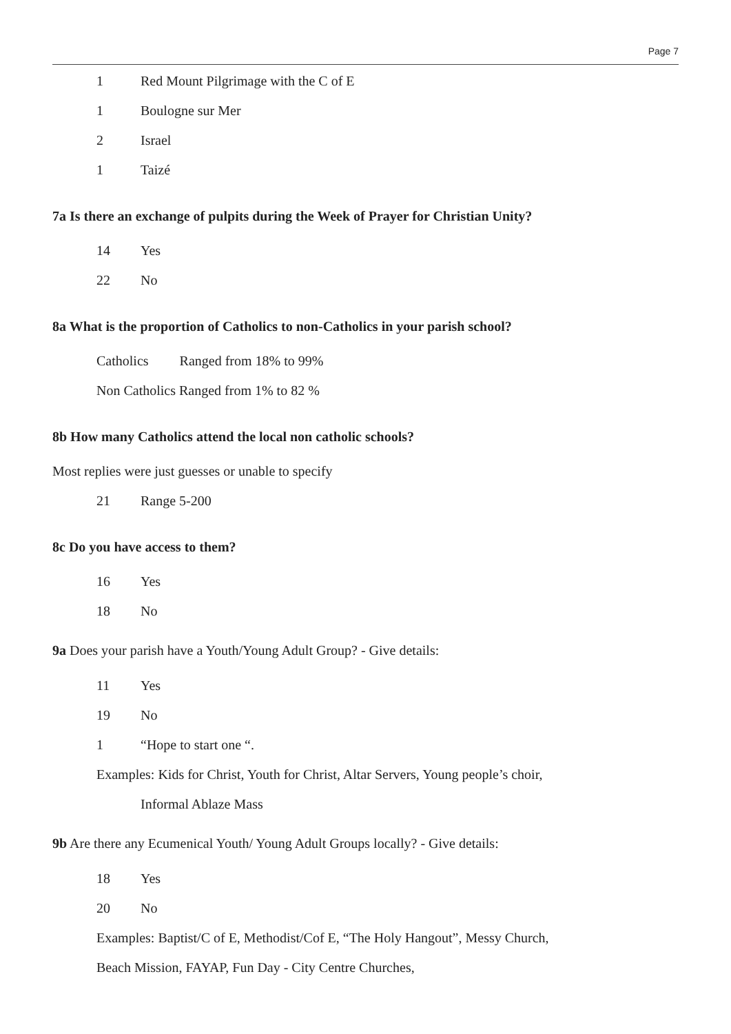Page 7
1 Red Mount Pilgrimage with the C of E
1 Boulogne sur Mer
2 Israel
1 Taizé
7a Is there an exchange of pulpits during the Week of Prayer for Christian Unity?
14 Yes
22 No
8a What is the proportion of Catholics to non-Catholics in your parish school?
Catholics Ranged from 18% to 99%
Non Catholics Ranged from 1% to 82 %
8b How many Catholics attend the local non catholic schools?
Most replies were just guesses or unable to specify
21 Range 5-200
8c Do you have access to them?
16 Yes
18 No
9a Does your parish have a Youth/Young Adult Group? - Give details:
11 Yes
19 No
1 “Hope to start one “.
Examples: Kids for Christ, Youth for Christ, Altar Servers, Young people’s choir,
Informal Ablaze Mass
9b Are there any Ecumenical Youth/ Young Adult Groups locally? - Give details:
18 Yes
20 No
Examples: Baptist/C of E, Methodist/Cof E, “The Holy Hangout”, Messy Church,
Beach Mission, FAYAP, Fun Day - City Centre Churches,